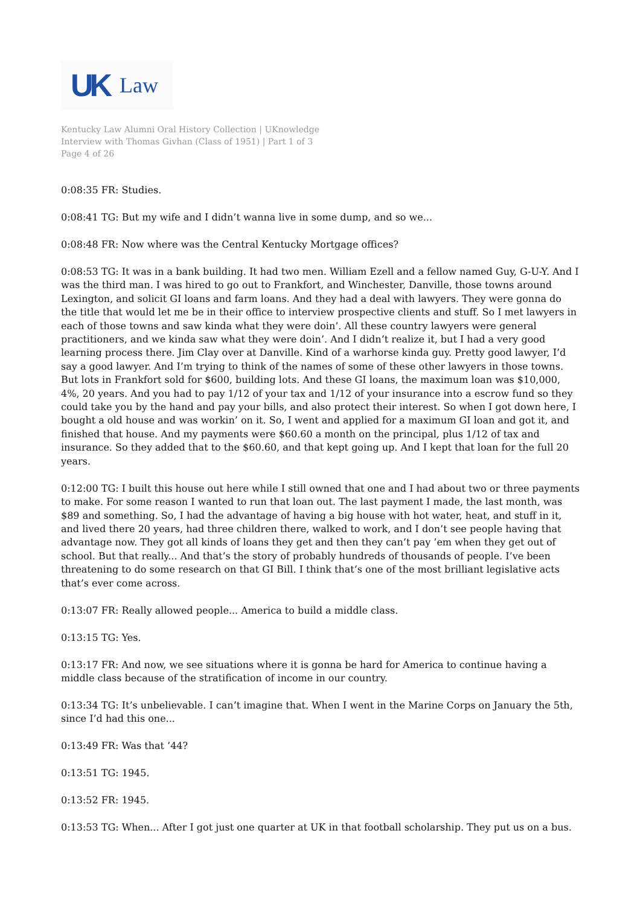UK Law
Kentucky Law Alumni Oral History Collection | UKnowledge
Interview with Thomas Givhan (Class of 1951) | Part 1 of 3
Page 4 of 26
0:08:35 FR: Studies.
0:08:41 TG: But my wife and I didn’t wanna live in some dump, and so we...
0:08:48 FR: Now where was the Central Kentucky Mortgage offices?
0:08:53 TG: It was in a bank building. It had two men. William Ezell and a fellow named Guy, G-U-Y. And I was the third man. I was hired to go out to Frankfort, and Winchester, Danville, those towns around Lexington, and solicit GI loans and farm loans. And they had a deal with lawyers. They were gonna do the title that would let me be in their office to interview prospective clients and stuff. So I met lawyers in each of those towns and saw kinda what they were doin’. All these country lawyers were general practitioners, and we kinda saw what they were doin’. And I didn’t realize it, but I had a very good learning process there. Jim Clay over at Danville. Kind of a warhorse kinda guy. Pretty good lawyer, I’d say a good lawyer. And I’m trying to think of the names of some of these other lawyers in those towns. But lots in Frankfort sold for $600, building lots. And these GI loans, the maximum loan was $10,000, 4%, 20 years. And you had to pay 1/12 of your tax and 1/12 of your insurance into a escrow fund so they could take you by the hand and pay your bills, and also protect their interest. So when I got down here, I bought a old house and was workin’ on it. So, I went and applied for a maximum GI loan and got it, and finished that house. And my payments were $60.60 a month on the principal, plus 1/12 of tax and insurance. So they added that to the $60.60, and that kept going up. And I kept that loan for the full 20 years.
0:12:00 TG: I built this house out here while I still owned that one and I had about two or three payments to make. For some reason I wanted to run that loan out. The last payment I made, the last month, was $89 and something. So, I had the advantage of having a big house with hot water, heat, and stuff in it, and lived there 20 years, had three children there, walked to work, and I don’t see people having that advantage now. They got all kinds of loans they get and then they can’t pay ’em when they get out of school. But that really... And that’s the story of probably hundreds of thousands of people. I’ve been threatening to do some research on that GI Bill. I think that’s one of the most brilliant legislative acts that’s ever come across.
0:13:07 FR: Really allowed people... America to build a middle class.
0:13:15 TG: Yes.
0:13:17 FR: And now, we see situations where it is gonna be hard for America to continue having a middle class because of the stratification of income in our country.
0:13:34 TG: It’s unbelievable. I can’t imagine that. When I went in the Marine Corps on January the 5th, since I’d had this one...
0:13:49 FR: Was that ’44?
0:13:51 TG: 1945.
0:13:52 FR: 1945.
0:13:53 TG: When... After I got just one quarter at UK in that football scholarship. They put us on a bus.